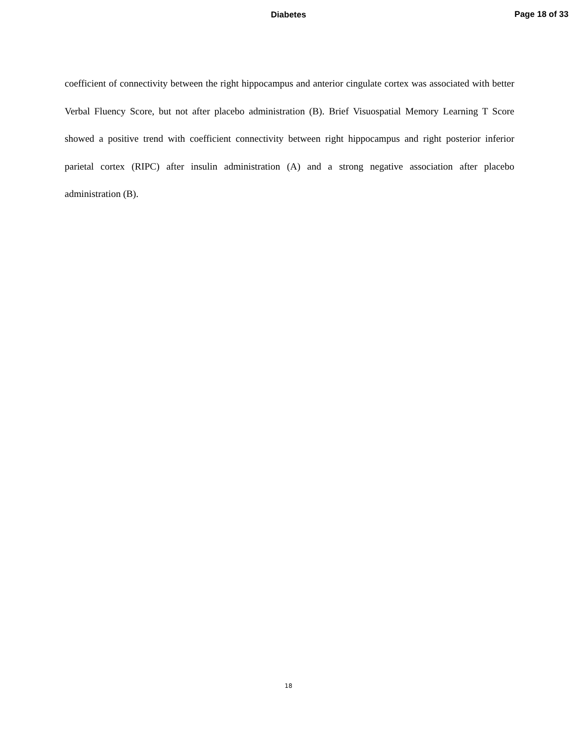Diabetes
Page 18 of 33
coefficient of connectivity between the right hippocampus and anterior cingulate cortex was associated with better Verbal Fluency Score, but not after placebo administration (B). Brief Visuospatial Memory Learning T Score showed a positive trend with coefficient connectivity between right hippocampus and right posterior inferior parietal cortex (RIPC) after insulin administration (A) and a strong negative association after placebo administration (B).
18